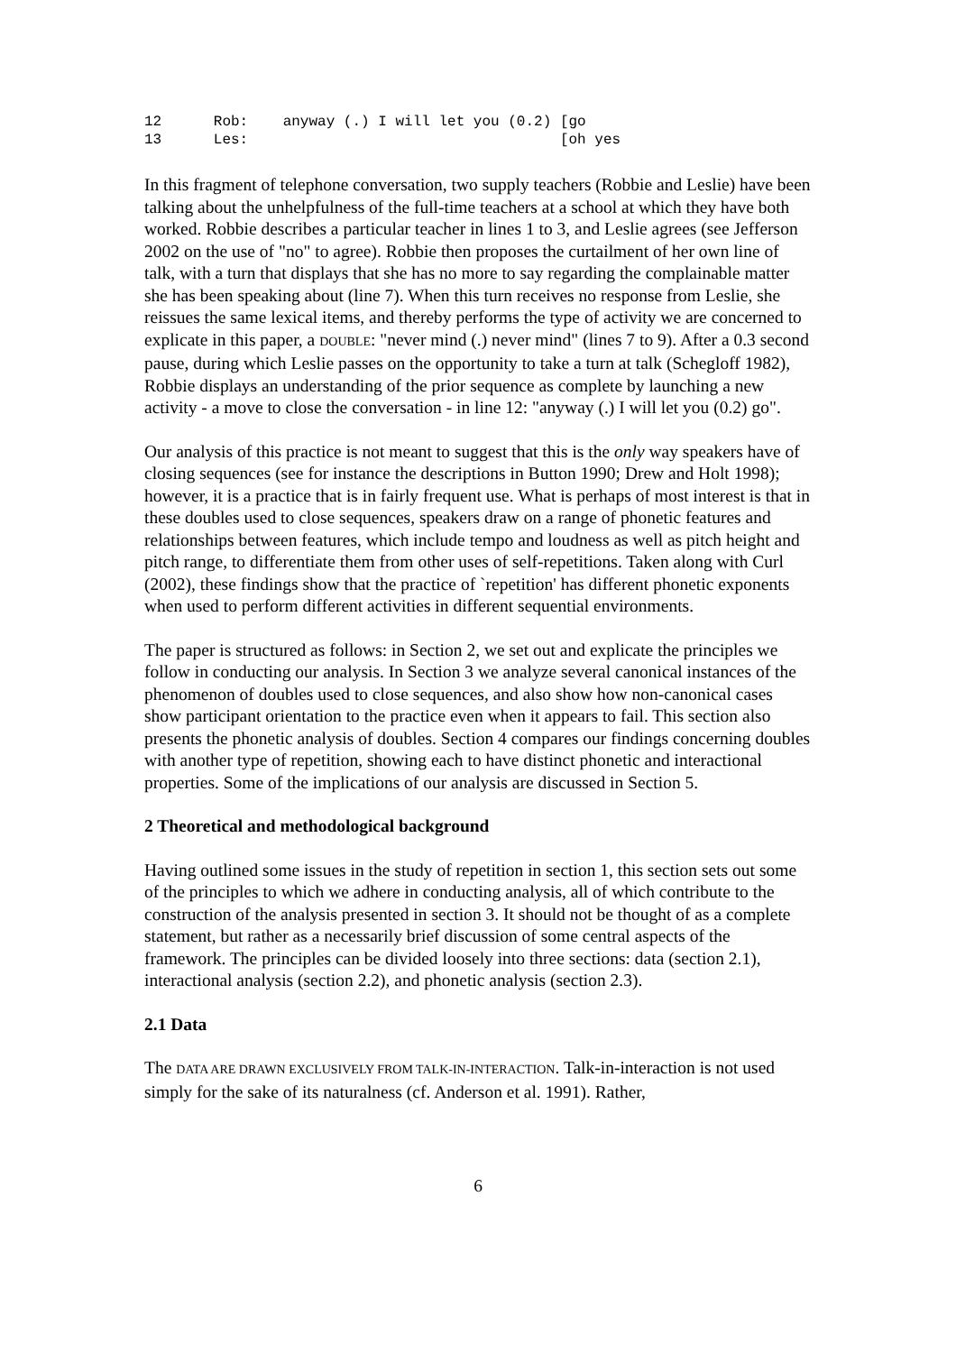12 Rob: anyway (.) I will let you (0.2) [go 13 Les: [oh yes
In this fragment of telephone conversation, two supply teachers (Robbie and Leslie) have been talking about the unhelpfulness of the full-time teachers at a school at which they have both worked. Robbie describes a particular teacher in lines 1 to 3, and Leslie agrees (see Jefferson 2002 on the use of "no" to agree). Robbie then proposes the curtailment of her own line of talk, with a turn that displays that she has no more to say regarding the complainable matter she has been speaking about (line 7). When this turn receives no response from Leslie, she reissues the same lexical items, and thereby performs the type of activity we are concerned to explicate in this paper, a DOUBLE: "never mind (.) never mind" (lines 7 to 9). After a 0.3 second pause, during which Leslie passes on the opportunity to take a turn at talk (Schegloff 1982), Robbie displays an understanding of the prior sequence as complete by launching a new activity - a move to close the conversation - in line 12: "anyway (.) I will let you (0.2) go".
Our analysis of this practice is not meant to suggest that this is the only way speakers have of closing sequences (see for instance the descriptions in Button 1990; Drew and Holt 1998); however, it is a practice that is in fairly frequent use. What is perhaps of most interest is that in these doubles used to close sequences, speakers draw on a range of phonetic features and relationships between features, which include tempo and loudness as well as pitch height and pitch range, to differentiate them from other uses of self-repetitions. Taken along with Curl (2002), these findings show that the practice of `repetition' has different phonetic exponents when used to perform different activities in different sequential environments.
The paper is structured as follows: in Section 2, we set out and explicate the principles we follow in conducting our analysis. In Section 3 we analyze several canonical instances of the phenomenon of doubles used to close sequences, and also show how non-canonical cases show participant orientation to the practice even when it appears to fail. This section also presents the phonetic analysis of doubles. Section 4 compares our findings concerning doubles with another type of repetition, showing each to have distinct phonetic and interactional properties. Some of the implications of our analysis are discussed in Section 5.
2 Theoretical and methodological background
Having outlined some issues in the study of repetition in section 1, this section sets out some of the principles to which we adhere in conducting analysis, all of which contribute to the construction of the analysis presented in section 3. It should not be thought of as a complete statement, but rather as a necessarily brief discussion of some central aspects of the framework. The principles can be divided loosely into three sections: data (section 2.1), interactional analysis (section 2.2), and phonetic analysis (section 2.3).
2.1 Data
The DATA ARE DRAWN EXCLUSIVELY FROM TALK-IN-INTERACTION. Talk-in-interaction is not used simply for the sake of its naturalness (cf. Anderson et al. 1991). Rather,
6